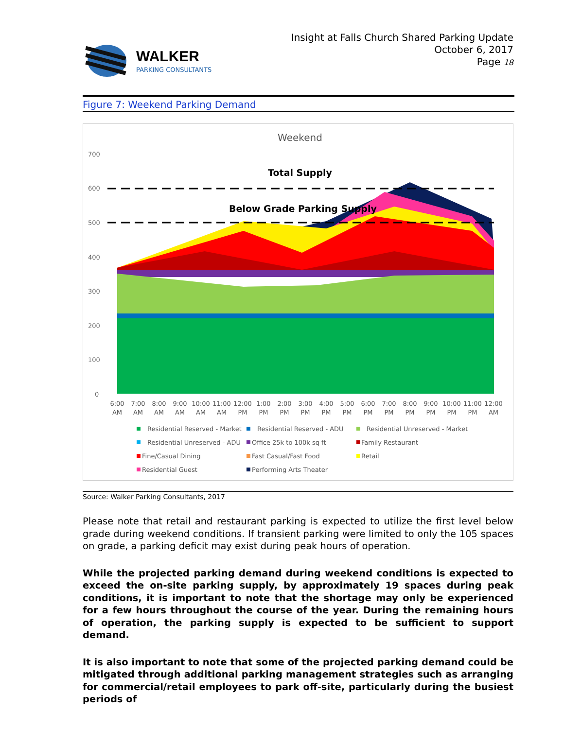WALKER
PARKING CONSULTANTS
Insight at Falls Church Shared Parking Update
October 6, 2017
Page 18
Figure 7: Weekend Parking Demand
Weekend
700
600
500
400
300
200
100
0
Total Supply
Below Grade Parking Supply
6:00
7:00
8:00
9:00
10:00
11:00
12:00
1:00
2:00
3:00
4:00
5:00
6:00
7:00
8:00
9:00
10:00
11:00
12:00
AM
AM
AM
AM
AM
AM
PM
PM
PM
PM
PM
PM
PM
PM
PM
PM
PM
PM
AM
Residential Reserved - Market
Residential Reserved - ADU
Residential Unreserved - Market
Residential Unreserved - ADU
Office 25k to 100k sq ft
Family Restaurant
Fine/Casual Dining
Fast Casual/Fast Food
Retail
Residential Guest
Performing Arts Theater
Source: Walker Parking Consultants, 2017
Please note that retail and restaurant parking is expected to utilize the first level below grade during weekend conditions. If transient parking were limited to only the 105 spaces on grade, a parking deficit may exist during peak hours of operation.
While the projected parking demand during weekend conditions is expected to exceed the on-site parking supply, by approximately 19 spaces during peak conditions, it is important to note that the shortage may only be experienced for a few hours throughout the course of the year. During the remaining hours of operation, the parking supply is expected to be sufficient to support demand.
It is also important to note that some of the projected parking demand could be mitigated through additional parking management strategies such as arranging for commercial/retail employees to park off-site, particularly during the busiest periods of